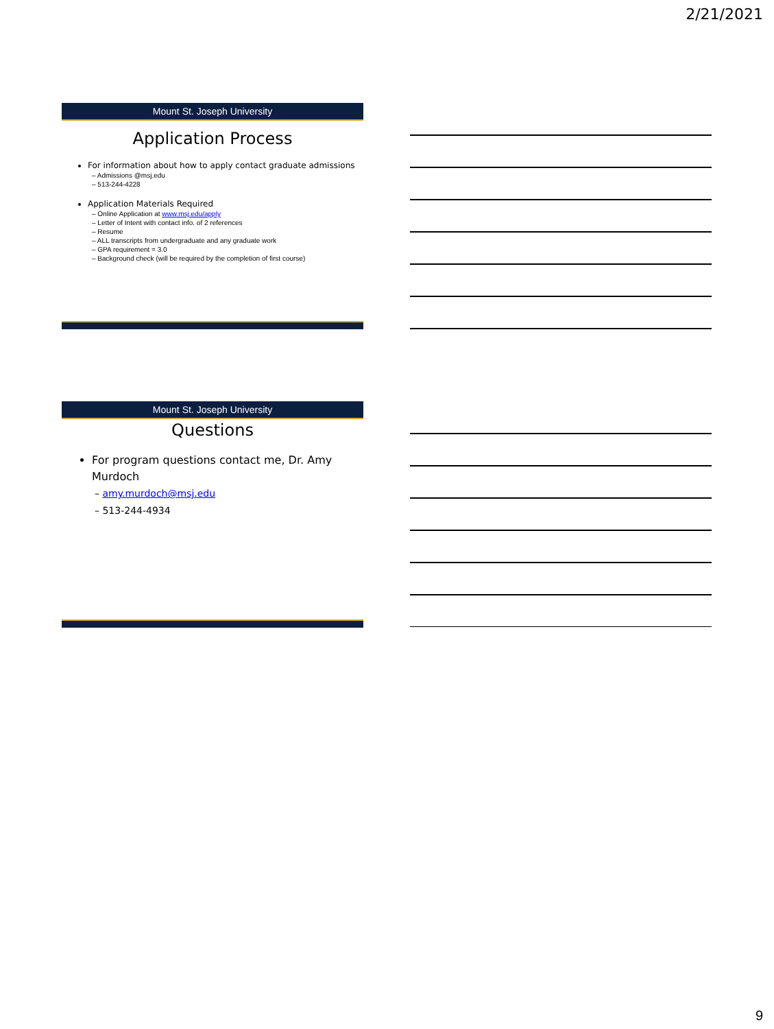2/21/2021
Mount St. Joseph University
Application Process
For information about how to apply contact graduate admissions
– Admissions @msj.edu
– 513-244-4228
Application Materials Required
– Online Application at www.msj.edu/apply
– Letter of Intent with contact info. of 2 references
– Resume
– ALL transcripts from undergraduate and any graduate work
– GPA requirement = 3.0
– Background check (will be required by the completion of first course)
Mount St. Joseph University
Questions
For program questions contact me, Dr. Amy Murdoch
– amy.murdoch@msj.edu
– 513-244-4934
9